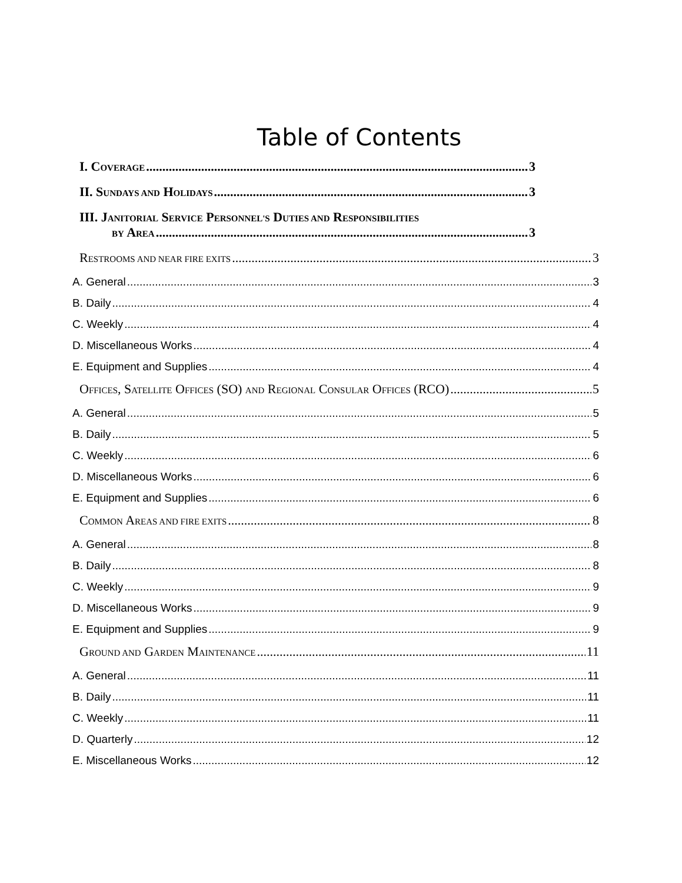Table of Contents
I. COVERAGE 3
II. SUNDAYS AND HOLIDAYS 3
III. JANITORIAL SERVICE PERSONNEL'S DUTIES AND RESPONSIBILITIES
BY AREA 3
RESTROOMS AND NEAR FIRE EXITS 3
A. General 3
B. Daily 4
C. Weekly 4
D. Miscellaneous Works 4
E. Equipment and Supplies 4
OFFICES, SATELLITE OFFICES (SO) AND REGIONAL CONSULAR OFFICES (RCO) 5
A. General 5
B. Daily 5
C. Weekly 6
D. Miscellaneous Works 6
E. Equipment and Supplies 6
COMMON AREAS AND FIRE EXITS 8
A. General 8
B. Daily 8
C. Weekly 9
D. Miscellaneous Works 9
E. Equipment and Supplies 9
GROUND AND GARDEN MAINTENANCE 11
A. General 11
B. Daily 11
C. Weekly 11
D. Quarterly 12
E. Miscellaneous Works 12